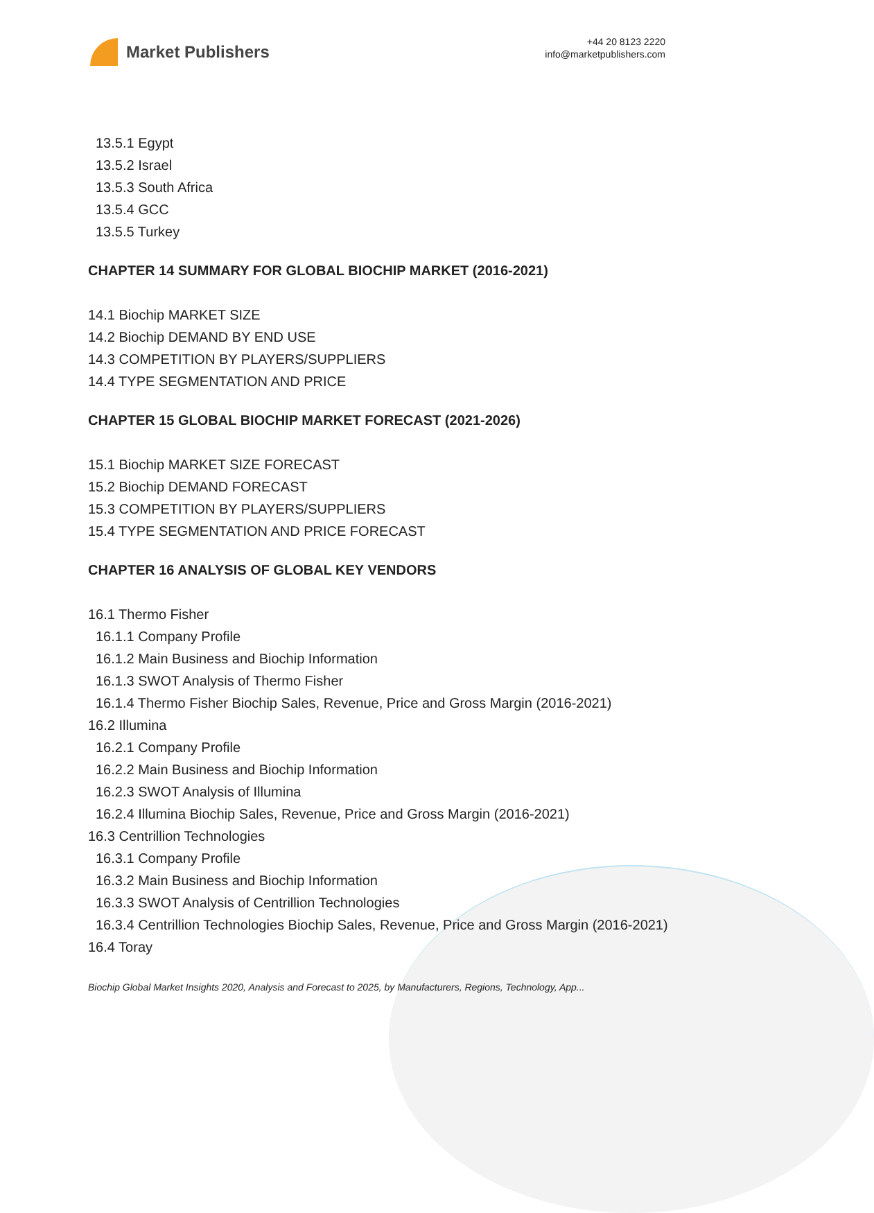Market Publishers
+44 20 8123 2220
info@marketpublishers.com
13.5.1 Egypt
13.5.2 Israel
13.5.3 South Africa
13.5.4 GCC
13.5.5 Turkey
CHAPTER 14 SUMMARY FOR GLOBAL BIOCHIP MARKET (2016-2021)
14.1 Biochip MARKET SIZE
14.2 Biochip DEMAND BY END USE
14.3 COMPETITION BY PLAYERS/SUPPLIERS
14.4 TYPE SEGMENTATION AND PRICE
CHAPTER 15 GLOBAL BIOCHIP MARKET FORECAST (2021-2026)
15.1 Biochip MARKET SIZE FORECAST
15.2 Biochip DEMAND FORECAST
15.3 COMPETITION BY PLAYERS/SUPPLIERS
15.4 TYPE SEGMENTATION AND PRICE FORECAST
CHAPTER 16 ANALYSIS OF GLOBAL KEY VENDORS
16.1 Thermo Fisher
16.1.1 Company Profile
16.1.2 Main Business and Biochip Information
16.1.3 SWOT Analysis of Thermo Fisher
16.1.4 Thermo Fisher Biochip Sales, Revenue, Price and Gross Margin (2016-2021)
16.2 Illumina
16.2.1 Company Profile
16.2.2 Main Business and Biochip Information
16.2.3 SWOT Analysis of Illumina
16.2.4 Illumina Biochip Sales, Revenue, Price and Gross Margin (2016-2021)
16.3 Centrillion Technologies
16.3.1 Company Profile
16.3.2 Main Business and Biochip Information
16.3.3 SWOT Analysis of Centrillion Technologies
16.3.4 Centrillion Technologies Biochip Sales, Revenue, Price and Gross Margin (2016-2021)
16.4 Toray
Biochip Global Market Insights 2020, Analysis and Forecast to 2025, by Manufacturers, Regions, Technology, App...